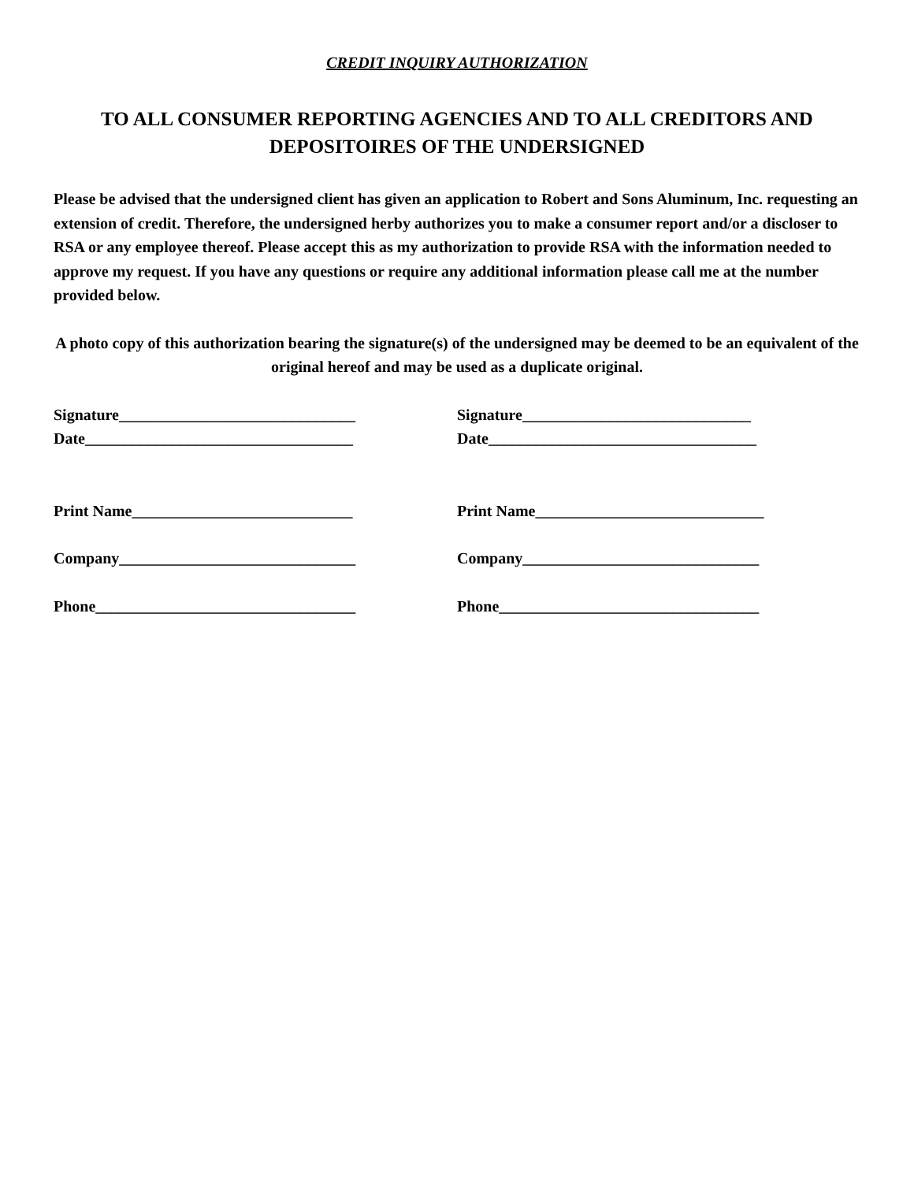CREDIT INQUIRY AUTHORIZATION
TO ALL CONSUMER REPORTING AGENCIES AND TO ALL CREDITORS AND DEPOSITOIRES OF THE UNDERSIGNED
Please be advised that the undersigned client has given an application to Robert and Sons Aluminum, Inc. requesting an extension of credit. Therefore, the undersigned herby authorizes you to make a consumer report and/or a discloser to RSA or any employee thereof. Please accept this as my authorization to provide RSA with the information needed to approve my request. If you have any questions or require any additional information please call me at the number provided below.
A photo copy of this authorization bearing the signature(s) of the undersigned may be deemed to be an equivalent of the original hereof and may be used as a duplicate original.
Signature______________________________
Signature_____________________________
Date__________________________________
Date__________________________________
Print Name____________________________
Print Name_____________________________
Company______________________________
Company______________________________
Phone_________________________________
Phone_________________________________